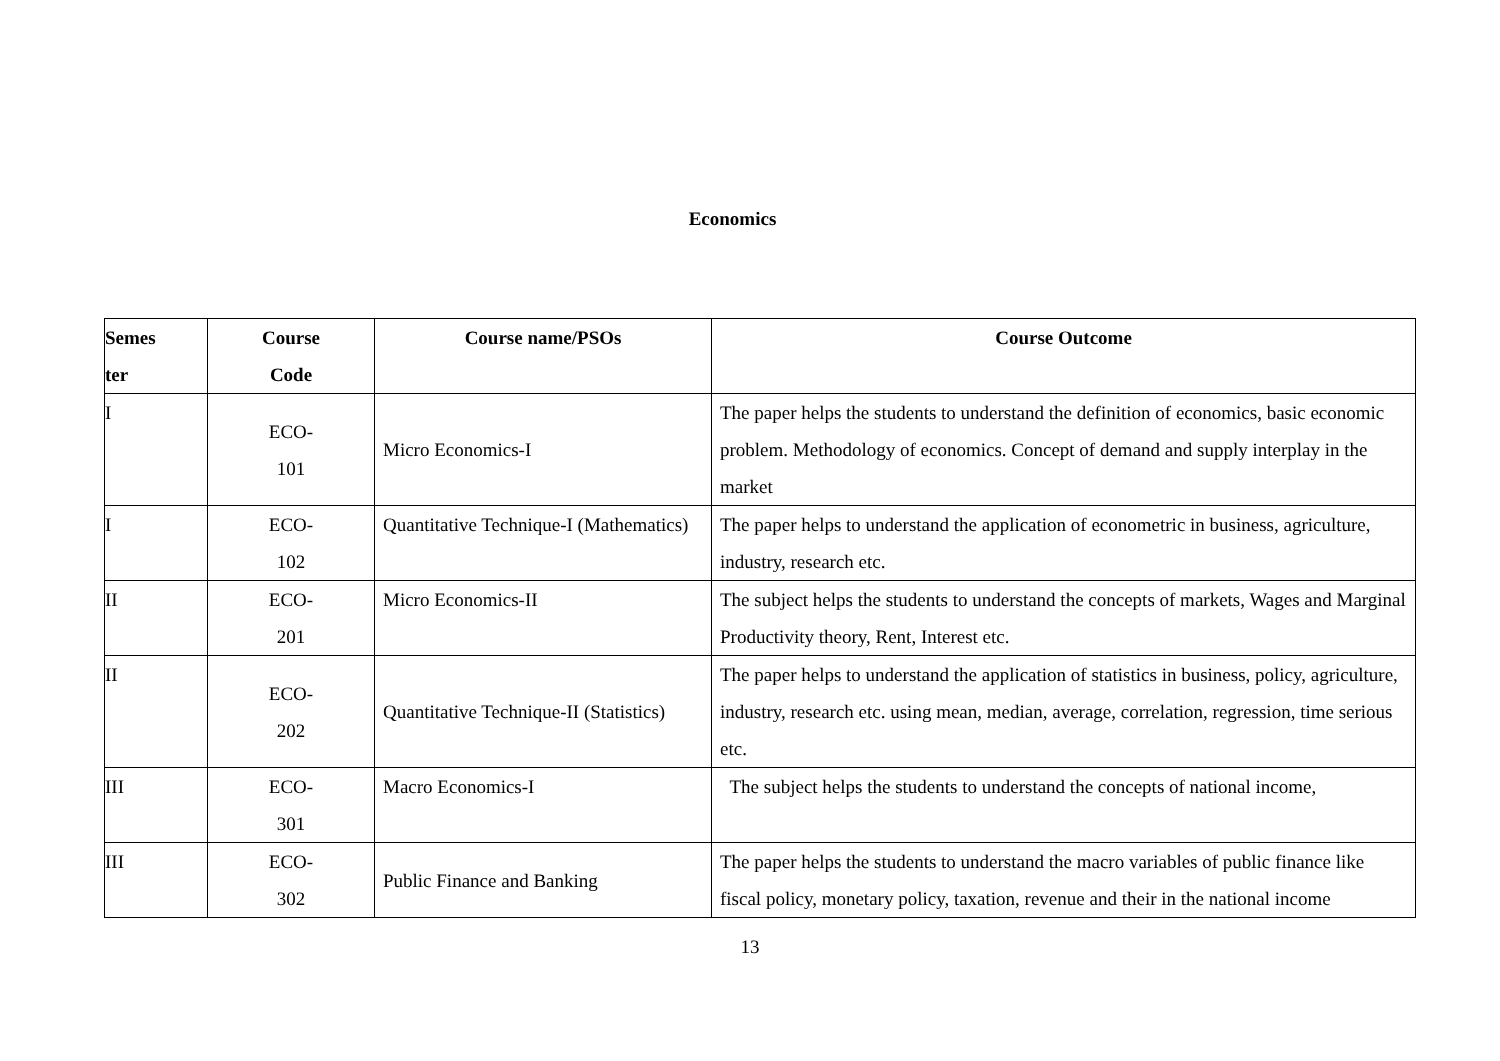Economics
| Semes ter | Course Code | Course name/PSOs | Course Outcome |
| --- | --- | --- | --- |
| I | ECO- 101 | Micro Economics-I | The paper helps the students to understand the definition of economics, basic economic problem. Methodology of economics. Concept of demand and supply interplay in the market |
| I | ECO- 102 | Quantitative Technique-I (Mathematics) | The paper helps to understand the application of econometric in business, agriculture, industry, research etc. |
| II | ECO- 201 | Micro Economics-II | The subject helps the students to understand the concepts of markets, Wages and Marginal Productivity theory, Rent, Interest etc. |
| II | ECO- 202 | Quantitative Technique-II (Statistics) | The paper helps to understand the application of statistics in business, policy, agriculture, industry, research etc. using mean, median, average, correlation, regression, time serious etc. |
| III | ECO- 301 | Macro Economics-I | The subject helps the students to understand the concepts of national income, |
| III | ECO- 302 | Public Finance and Banking | The paper helps the students to understand the macro variables of public finance like fiscal policy, monetary policy, taxation, revenue and their in the national income |
13